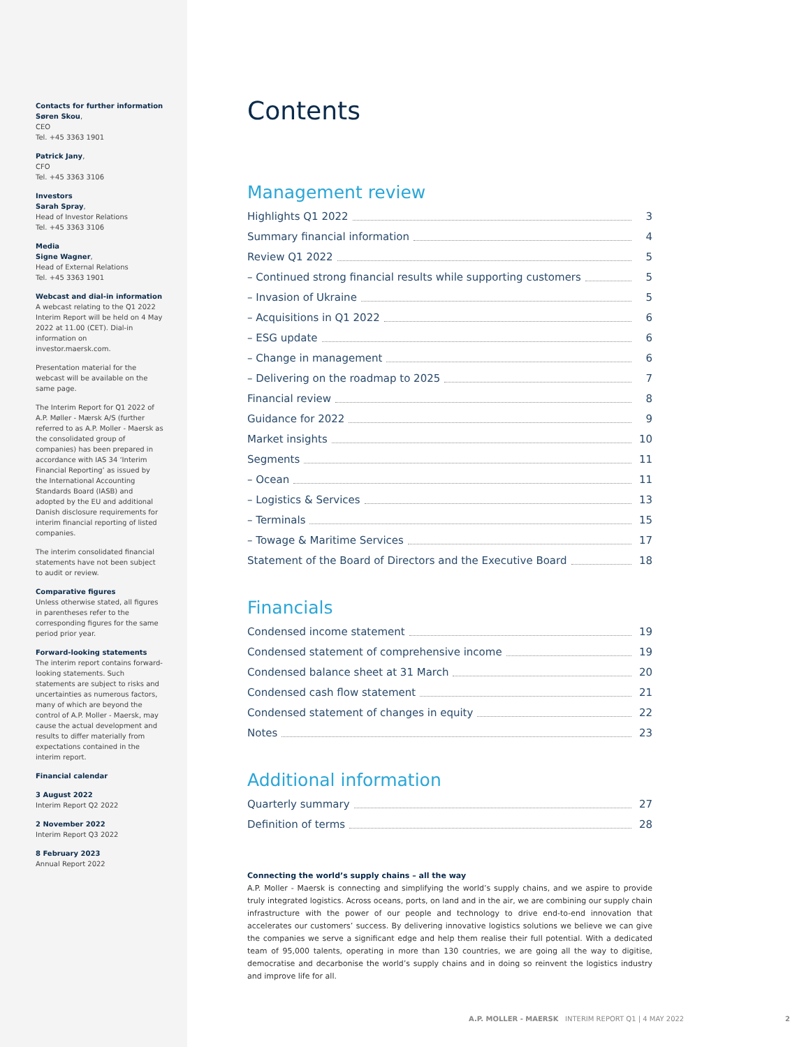Contacts for further information
Søren Skou,
CEO
Tel. +45 3363 1901
Patrick Jany,
CFO
Tel. +45 3363 3106
Investors
Sarah Spray,
Head of Investor Relations
Tel. +45 3363 3106
Media
Signe Wagner,
Head of External Relations
Tel. +45 3363 1901
Webcast and dial-in information
A webcast relating to the Q1 2022 Interim Report will be held on 4 May 2022 at 11.00 (CET). Dial-in information on investor.maersk.com.
Presentation material for the webcast will be available on the same page.
The Interim Report for Q1 2022 of A.P. Møller - Mærsk A/S (further referred to as A.P. Moller - Maersk as the consolidated group of companies) has been prepared in accordance with IAS 34 ‘Interim Financial Reporting’ as issued by the International Accounting Standards Board (IASB) and adopted by the EU and additional Danish disclosure requirements for interim financial reporting of listed companies.
The interim consolidated financial statements have not been subject to audit or review.
Comparative figures
Unless otherwise stated, all figures in parentheses refer to the corresponding figures for the same period prior year.
Forward-looking statements
The interim report contains forward-looking statements. Such statements are subject to risks and uncertainties as numerous factors, many of which are beyond the control of A.P. Moller - Maersk, may cause the actual development and results to differ materially from expectations contained in the interim report.
Financial calendar
3 August 2022
Interim Report Q2 2022
2 November 2022
Interim Report Q3 2022
8 February 2023
Annual Report 2022
Contents
Management review
Highlights Q1 2022 3
Summary financial information 4
Review Q1 2022 5
– Continued strong financial results while supporting customers 5
– Invasion of Ukraine 5
– Acquisitions in Q1 2022 6
– ESG update 6
– Change in management 6
– Delivering on the roadmap to 2025 7
Financial review 8
Guidance for 2022 9
Market insights 10
Segments 11
– Ocean 11
– Logistics & Services 13
– Terminals 15
– Towage & Maritime Services 17
Statement of the Board of Directors and the Executive Board 18
Financials
Condensed income statement 19
Condensed statement of comprehensive income 19
Condensed balance sheet at 31 March 20
Condensed cash flow statement 21
Condensed statement of changes in equity 22
Notes 23
Additional information
Quarterly summary 27
Definition of terms 28
Connecting the world’s supply chains – all the way
A.P. Moller - Maersk is connecting and simplifying the world’s supply chains, and we aspire to provide truly integrated logistics. Across oceans, ports, on land and in the air, we are combining our supply chain infrastructure with the power of our people and technology to drive end-to-end innovation that accelerates our customers’ success. By delivering innovative logistics solutions we believe we can give the companies we serve a significant edge and help them realise their full potential. With a dedicated team of 95,000 talents, operating in more than 130 countries, we are going all the way to digitise, democratise and decarbonise the world’s supply chains and in doing so reinvent the logistics industry and improve life for all.
A.P. MOLLER - MAERSK INTERIM REPORT Q1 | 4 MAY 2022 2